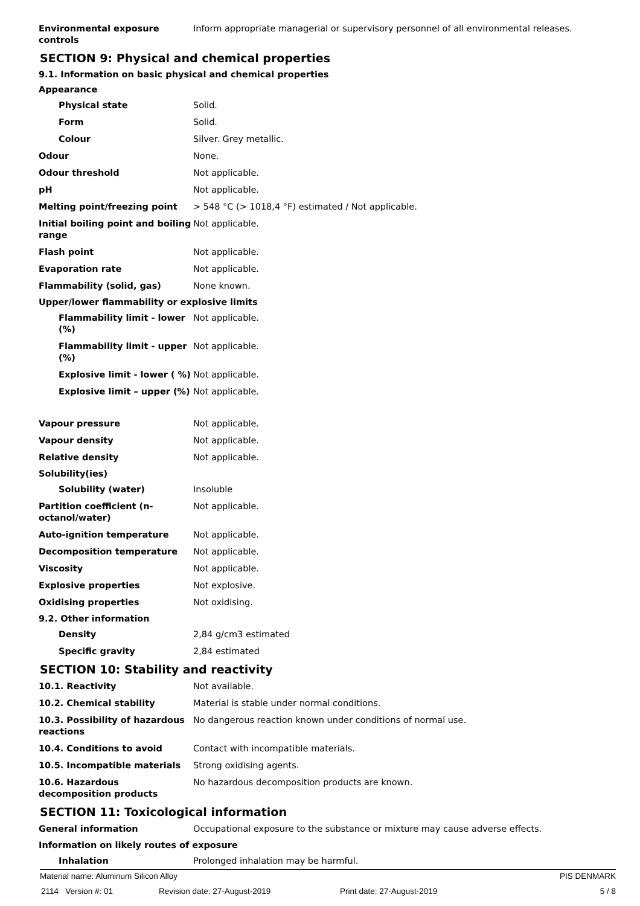Environmental exposure controls
Inform appropriate managerial or supervisory personnel of all environmental releases.
SECTION 9: Physical and chemical properties
9.1. Information on basic physical and chemical properties
Appearance
Physical state Solid.
Form Solid.
Colour Silver. Grey metallic.
Odour None.
Odour threshold Not applicable.
pH Not applicable.
Melting point/freezing point > 548 °C (> 1018,4 °F) estimated / Not applicable.
Initial boiling point and boiling range
Not applicable.
Flash point Not applicable.
Evaporation rate Not applicable.
Flammability (solid, gas) None known.
Upper/lower flammability or explosive limits
Flammability limit - lower (%)
Not applicable.
Flammability limit - upper (%)
Not applicable.
Explosive limit - lower ( %)
Not applicable.
Explosive limit – upper (%)
Not applicable.
Vapour pressure Not applicable.
Vapour density Not applicable.
Relative density Not applicable.
Solubility(ies)
Solubility (water) Insoluble
Partition coefficient (n-octanol/water)
Not applicable.
Auto-ignition temperature Not applicable.
Decomposition temperature Not applicable.
Viscosity Not applicable.
Explosive properties Not explosive.
Oxidising properties Not oxidising.
9.2. Other information
Density 2,84 g/cm3 estimated
Specific gravity 2,84 estimated
SECTION 10: Stability and reactivity
10.1. Reactivity Not available.
10.2. Chemical stability Material is stable under normal conditions.
10.3. Possibility of hazardous reactions
No dangerous reaction known under conditions of normal use.
10.4. Conditions to avoid Contact with incompatible materials.
10.5. Incompatible materials Strong oxidising agents.
10.6. Hazardous decomposition products
No hazardous decomposition products are known.
SECTION 11: Toxicological information
General information Occupational exposure to the substance or mixture may cause adverse effects.
Information on likely routes of exposure
Inhalation Prolonged inhalation may be harmful.
Material name: Aluminum Silicon Alloy PIS DENMARK
2114 Version #: 01 Revision date: 27-August-2019 Print date: 27-August-2019 5 / 8